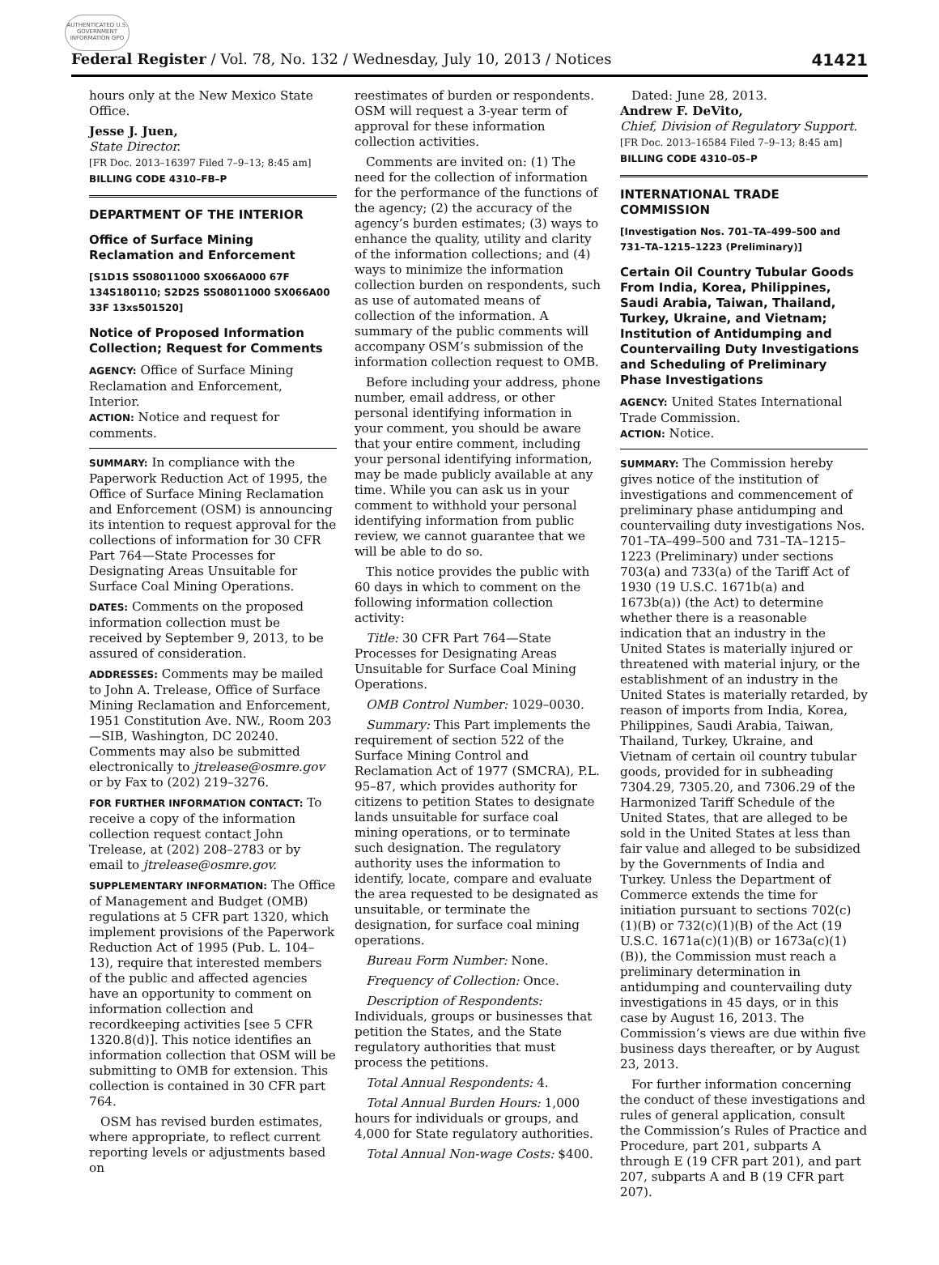AUTHENTICATED U.S. GOVERNMENT INFORMATION GPO
Federal Register / Vol. 78, No. 132 / Wednesday, July 10, 2013 / Notices 41421
hours only at the New Mexico State Office.
Jesse J. Juen,
State Director.
[FR Doc. 2013–16397 Filed 7–9–13; 8:45 am]
BILLING CODE 4310–FB–P
DEPARTMENT OF THE INTERIOR
Office of Surface Mining Reclamation and Enforcement
[S1D1S SS08011000 SX066A000 67F 134S180110; S2D2S SS08011000 SX066A00 33F 13xs501520]
Notice of Proposed Information Collection; Request for Comments
AGENCY: Office of Surface Mining Reclamation and Enforcement, Interior.
ACTION: Notice and request for comments.
SUMMARY: In compliance with the Paperwork Reduction Act of 1995, the Office of Surface Mining Reclamation and Enforcement (OSM) is announcing its intention to request approval for the collections of information for 30 CFR Part 764—State Processes for Designating Areas Unsuitable for Surface Coal Mining Operations.
DATES: Comments on the proposed information collection must be received by September 9, 2013, to be assured of consideration.
ADDRESSES: Comments may be mailed to John A. Trelease, Office of Surface Mining Reclamation and Enforcement, 1951 Constitution Ave. NW., Room 203—SIB, Washington, DC 20240. Comments may also be submitted electronically to jtrelease@osmre.gov or by Fax to (202) 219–3276.
FOR FURTHER INFORMATION CONTACT: To receive a copy of the information collection request contact John Trelease, at (202) 208–2783 or by email to jtrelease@osmre.gov.
SUPPLEMENTARY INFORMATION: The Office of Management and Budget (OMB) regulations at 5 CFR part 1320, which implement provisions of the Paperwork Reduction Act of 1995 (Pub. L. 104–13), require that interested members of the public and affected agencies have an opportunity to comment on information collection and recordkeeping activities [see 5 CFR 1320.8(d)]. This notice identifies an information collection that OSM will be submitting to OMB for extension. This collection is contained in 30 CFR part 764.
OSM has revised burden estimates, where appropriate, to reflect current reporting levels or adjustments based on
reestimates of burden or respondents. OSM will request a 3-year term of approval for these information collection activities.
Comments are invited on: (1) The need for the collection of information for the performance of the functions of the agency; (2) the accuracy of the agency’s burden estimates; (3) ways to enhance the quality, utility and clarity of the information collections; and (4) ways to minimize the information collection burden on respondents, such as use of automated means of collection of the information. A summary of the public comments will accompany OSM’s submission of the information collection request to OMB.
Before including your address, phone number, email address, or other personal identifying information in your comment, you should be aware that your entire comment, including your personal identifying information, may be made publicly available at any time. While you can ask us in your comment to withhold your personal identifying information from public review, we cannot guarantee that we will be able to do so.
This notice provides the public with 60 days in which to comment on the following information collection activity:
Title: 30 CFR Part 764—State Processes for Designating Areas Unsuitable for Surface Coal Mining Operations.
OMB Control Number: 1029–0030.
Summary: This Part implements the requirement of section 522 of the Surface Mining Control and Reclamation Act of 1977 (SMCRA), P.L. 95–87, which provides authority for citizens to petition States to designate lands unsuitable for surface coal mining operations, or to terminate such designation. The regulatory authority uses the information to identify, locate, compare and evaluate the area requested to be designated as unsuitable, or terminate the designation, for surface coal mining operations.
Bureau Form Number: None.
Frequency of Collection: Once.
Description of Respondents: Individuals, groups or businesses that petition the States, and the State regulatory authorities that must process the petitions.
Total Annual Respondents: 4.
Total Annual Burden Hours: 1,000 hours for individuals or groups, and 4,000 for State regulatory authorities.
Total Annual Non-wage Costs: $400.
Dated: June 28, 2013.
Andrew F. DeVito,
Chief, Division of Regulatory Support.
[FR Doc. 2013–16584 Filed 7–9–13; 8:45 am]
BILLING CODE 4310–05–P
INTERNATIONAL TRADE COMMISSION
[Investigation Nos. 701–TA–499–500 and 731–TA–1215–1223 (Preliminary)]
Certain Oil Country Tubular Goods From India, Korea, Philippines, Saudi Arabia, Taiwan, Thailand, Turkey, Ukraine, and Vietnam; Institution of Antidumping and Countervailing Duty Investigations and Scheduling of Preliminary Phase Investigations
AGENCY: United States International Trade Commission.
ACTION: Notice.
SUMMARY: The Commission hereby gives notice of the institution of investigations and commencement of preliminary phase antidumping and countervailing duty investigations Nos. 701–TA–499–500 and 731–TA–1215–1223 (Preliminary) under sections 703(a) and 733(a) of the Tariff Act of 1930 (19 U.S.C. 1671b(a) and 1673b(a)) (the Act) to determine whether there is a reasonable indication that an industry in the United States is materially injured or threatened with material injury, or the establishment of an industry in the United States is materially retarded, by reason of imports from India, Korea, Philippines, Saudi Arabia, Taiwan, Thailand, Turkey, Ukraine, and Vietnam of certain oil country tubular goods, provided for in subheading 7304.29, 7305.20, and 7306.29 of the Harmonized Tariff Schedule of the United States, that are alleged to be sold in the United States at less than fair value and alleged to be subsidized by the Governments of India and Turkey. Unless the Department of Commerce extends the time for initiation pursuant to sections 702(c)(1)(B) or 732(c)(1)(B) of the Act (19 U.S.C. 1671a(c)(1)(B) or 1673a(c)(1)(B)), the Commission must reach a preliminary determination in antidumping and countervailing duty investigations in 45 days, or in this case by August 16, 2013. The Commission’s views are due within five business days thereafter, or by August 23, 2013.
For further information concerning the conduct of these investigations and rules of general application, consult the Commission’s Rules of Practice and Procedure, part 201, subparts A through E (19 CFR part 201), and part 207, subparts A and B (19 CFR part 207).